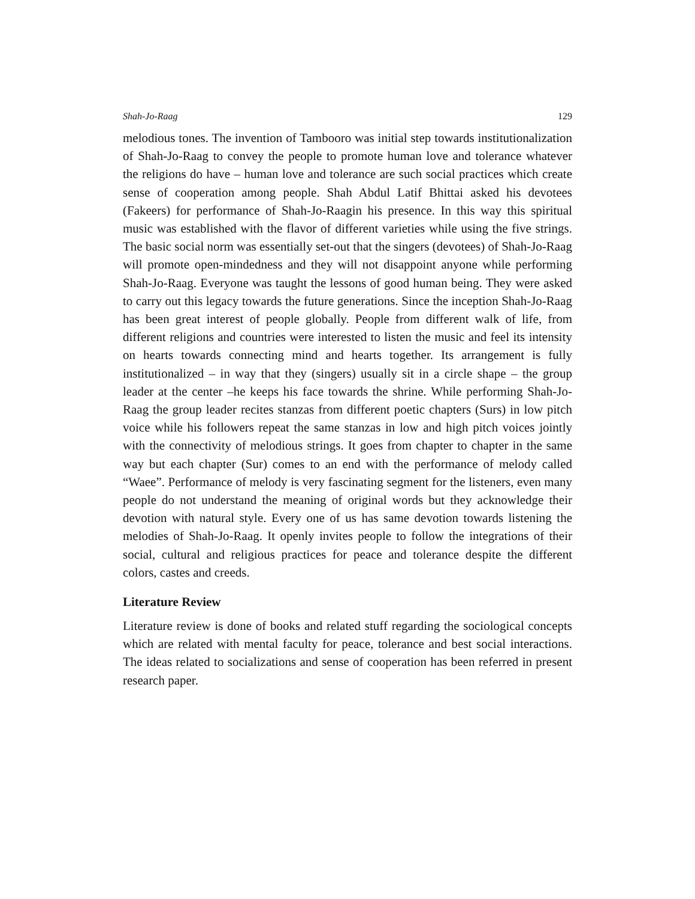Shah-Jo-Raag 129
melodious tones. The invention of Tambooro was initial step towards institutionalization of Shah-Jo-Raag to convey the people to promote human love and tolerance whatever the religions do have – human love and tolerance are such social practices which create sense of cooperation among people. Shah Abdul Latif Bhittai asked his devotees (Fakeers) for performance of Shah-Jo-Raagin his presence. In this way this spiritual music was established with the flavor of different varieties while using the five strings. The basic social norm was essentially set-out that the singers (devotees) of Shah-Jo-Raag will promote open-mindedness and they will not disappoint anyone while performing Shah-Jo-Raag. Everyone was taught the lessons of good human being. They were asked to carry out this legacy towards the future generations. Since the inception Shah-Jo-Raag has been great interest of people globally. People from different walk of life, from different religions and countries were interested to listen the music and feel its intensity on hearts towards connecting mind and hearts together. Its arrangement is fully institutionalized – in way that they (singers) usually sit in a circle shape – the group leader at the center –he keeps his face towards the shrine. While performing Shah-Jo-Raag the group leader recites stanzas from different poetic chapters (Surs) in low pitch voice while his followers repeat the same stanzas in low and high pitch voices jointly with the connectivity of melodious strings. It goes from chapter to chapter in the same way but each chapter (Sur) comes to an end with the performance of melody called “Waee”. Performance of melody is very fascinating segment for the listeners, even many people do not understand the meaning of original words but they acknowledge their devotion with natural style. Every one of us has same devotion towards listening the melodies of Shah-Jo-Raag. It openly invites people to follow the integrations of their social, cultural and religious practices for peace and tolerance despite the different colors, castes and creeds.
Literature Review
Literature review is done of books and related stuff regarding the sociological concepts which are related with mental faculty for peace, tolerance and best social interactions. The ideas related to socializations and sense of cooperation has been referred in present research paper.